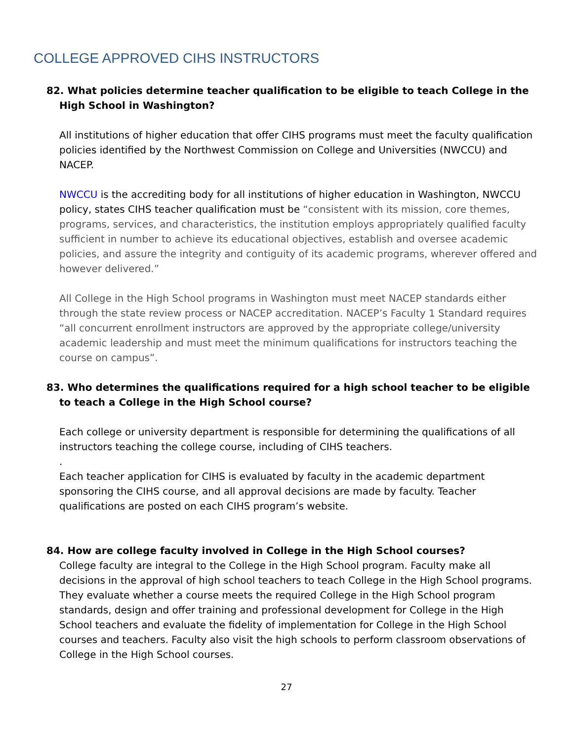COLLEGE APPROVED CIHS INSTRUCTORS
82. What policies determine teacher qualification to be eligible to teach College in the High School in Washington?
All institutions of higher education that offer CIHS programs must meet the faculty qualification policies identified by the Northwest Commission on College and Universities (NWCCU) and NACEP.
NWCCU is the accrediting body for all institutions of higher education in Washington, NWCCU policy, states CIHS teacher qualification must be “consistent with its mission, core themes, programs, services, and characteristics, the institution employs appropriately qualified faculty sufficient in number to achieve its educational objectives, establish and oversee academic policies, and assure the integrity and contiguity of its academic programs, wherever offered and however delivered.”
All College in the High School programs in Washington must meet NACEP standards either through the state review process or NACEP accreditation. NACEP’s Faculty 1 Standard requires “all concurrent enrollment instructors are approved by the appropriate college/university academic leadership and must meet the minimum qualifications for instructors teaching the course on campus”.
83. Who determines the qualifications required for a high school teacher to be eligible to teach a College in the High School course?
Each college or university department is responsible for determining the qualifications of all instructors teaching the college course, including of CIHS teachers.
.
Each teacher application for CIHS is evaluated by faculty in the academic department sponsoring the CIHS course, and all approval decisions are made by faculty. Teacher qualifications are posted on each CIHS program’s website.
84. How are college faculty involved in College in the High School courses?
College faculty are integral to the College in the High School program. Faculty make all decisions in the approval of high school teachers to teach College in the High School programs. They evaluate whether a course meets the required College in the High School program standards, design and offer training and professional development for College in the High School teachers and evaluate the fidelity of implementation for College in the High School courses and teachers. Faculty also visit the high schools to perform classroom observations of College in the High School courses.
27